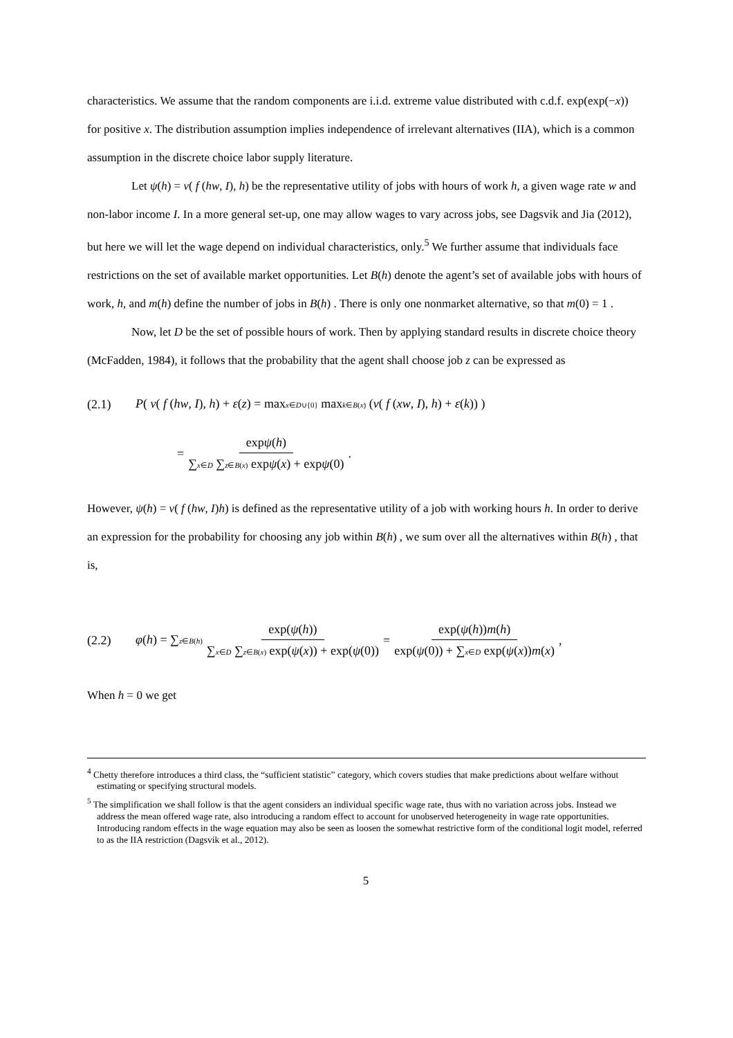characteristics. We assume that the random components are i.i.d. extreme value distributed with c.d.f. exp(exp(−x)) for positive x. The distribution assumption implies independence of irrelevant alternatives (IIA), which is a common assumption in the discrete choice labor supply literature.
Let ψ(h) = v( f (hw, I), h) be the representative utility of jobs with hours of work h, a given wage rate w and non-labor income I. In a more general set-up, one may allow wages to vary across jobs, see Dagsvik and Jia (2012), but here we will let the wage depend on individual characteristics, only.<sup>5</sup> We further assume that individuals face restrictions on the set of available market opportunities. Let B(h) denote the agent’s set of available jobs with hours of work, h, and m(h) define the number of jobs in B(h) . There is only one nonmarket alternative, so that m(0) = 1 .
Now, let D be the set of possible hours of work. Then by applying standard results in discrete choice theory (McFadden, 1984), it follows that the probability that the agent shall choose job z can be expressed as
(2.1) P( v( f (hw, I), h) + ε(z) = maxx∈D∪{0} maxk∈B(x) (v( f (xw, I), h) + ε(k)) )
= expψ(h) ∑x∈D ∑z∈B(x) expψ(x) + expψ(0).
However, ψ(h) = v( f (hw, I)h) is defined as the representative utility of a job with working hours h. In order to derive an expression for the probability for choosing any job within B(h) , we sum over all the alternatives within B(h) , that is,
(2.2) φ(h) = ∑z∈B(h) exp(ψ(h)) ∑x∈D ∑z∈B(x) exp(ψ(x)) + exp(ψ(0)) = exp(ψ(h))m(h) exp(ψ(0)) + ∑x∈D exp(ψ(x))m(x),
When h = 0 we get
<sup>4</sup> Chetty therefore introduces a third class, the “sufficient statistic” category, which covers studies that make predictions about welfare without estimating or specifying structural models.
<sup>5</sup> The simplification we shall follow is that the agent considers an individual specific wage rate, thus with no variation across jobs. Instead we address the mean offered wage rate, also introducing a random effect to account for unobserved heterogeneity in wage rate opportunities. Introducing random effects in the wage equation may also be seen as loosen the somewhat restrictive form of the conditional logit model, referred to as the IIA restriction (Dagsvik et al., 2012).
5